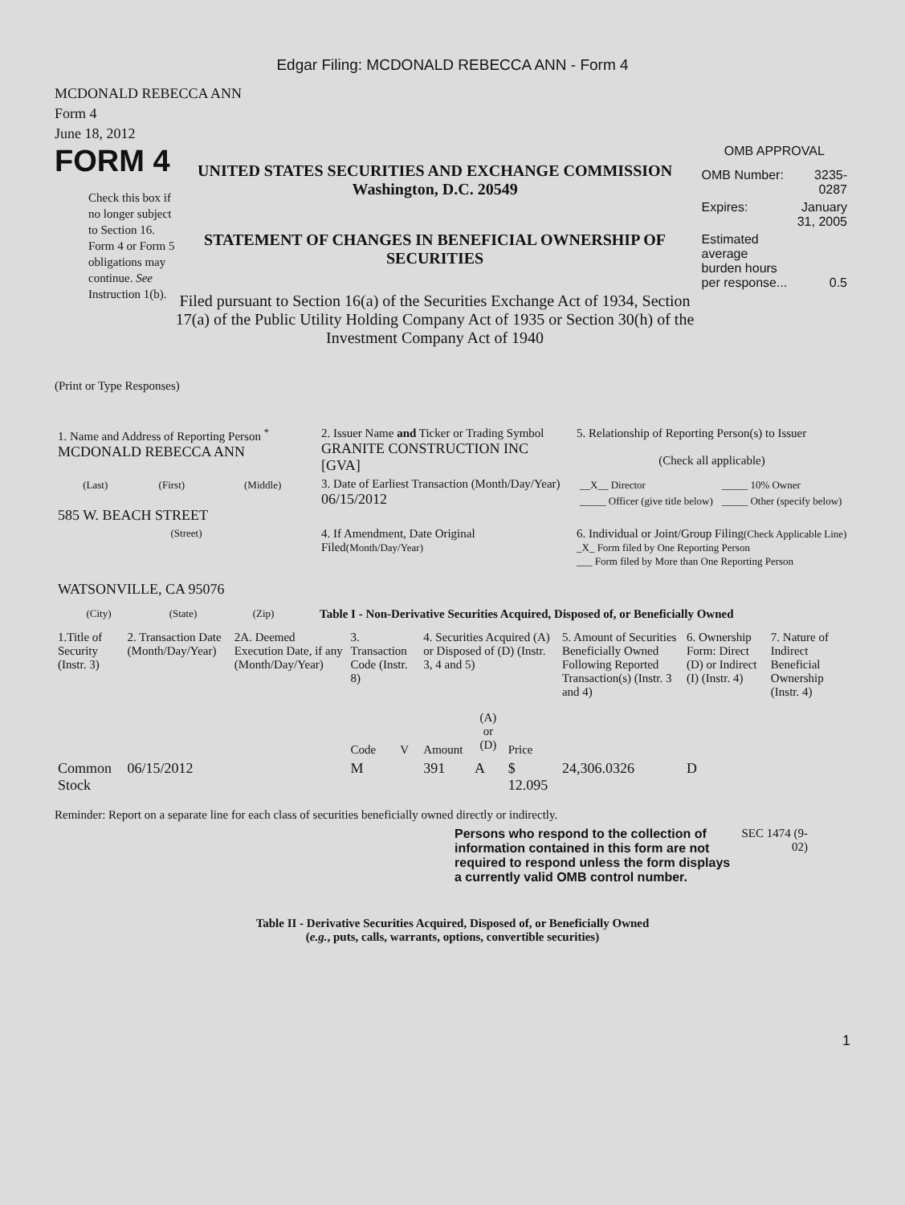Edgar Filing: MCDONALD REBECCA ANN - Form 4
MCDONALD REBECCA ANN
Form 4
June 18, 2012
FORM 4
Check this box if no longer subject to Section 16. Form 4 or Form 5 obligations may continue. See Instruction 1(b).
UNITED STATES SECURITIES AND EXCHANGE COMMISSION
Washington, D.C. 20549
STATEMENT OF CHANGES IN BENEFICIAL OWNERSHIP OF SECURITIES
Filed pursuant to Section 16(a) of the Securities Exchange Act of 1934, Section 17(a) of the Public Utility Holding Company Act of 1935 or Section 30(h) of the Investment Company Act of 1940
OMB APPROVAL
| OMB Number: | 3235-0287 |
| Expires: | January 31, 2005 |
| Estimated average burden hours per response... | 0.5 |
(Print or Type Responses)
| 1. Name and Address of Reporting Person <sup>*</sup> MCDONALD REBECCA ANN | 2. Issuer Name and Ticker or Trading Symbol GRANITE CONSTRUCTION INC [GVA] | 5. Relationship of Reporting Person(s) to Issuer (Check all applicable) |
| / (Last) / (First) / (Middle) / 585 W. BEACH STREET | 3. Date of Earliest Transaction (Month/Day/Year) 06/15/2012 | / __X__ Director / _____ 10% Owner / / _____ Officer (give title below) / _____ Other (specify below) / |
| (Street) WATSONVILLE, CA 95076 | 4. If Amendment, Date Original Filed (Month/Day/Year) | 6. Individual or Joint/Group Filing (Check Applicable Line) _X_ Form filed by One Reporting Person ___ Form filed by More than One Reporting Person |
(City) (State) (Zip) Table I - Non-Derivative Securities Acquired, Disposed of, or Beneficially Owned
| 1.Title of Security (Instr. 3) | 2. Transaction Date (Month/Day/Year) | 2A. Deemed Execution Date, if any (Month/Day/Year) | 3. Transaction Code (Instr. 8) | | 4. Securities Acquired (A) or Disposed of (D) (Instr. 3, 4 and 5) | | | 5. Amount of Securities Beneficially Owned Following Reported Transaction(s) (Instr. 3 and 4) | 6. Ownership Form: Direct (D) or Indirect (I) (Instr. 4) | 7. Nature of Indirect Beneficial Ownership (Instr. 4) |
| | | | Code | V | Amount | (A) or (D) | Price | | | |
| Common Stock | 06/15/2012 | | M | | 391 | A | $ 12.095 | 24,306.0326 | D | |
Reminder: Report on a separate line for each class of securities beneficially owned directly or indirectly.
Persons who respond to the collection of information contained in this form are not required to respond unless the form displays a currently valid OMB control number.
SEC 1474 (9-02)
Table II - Derivative Securities Acquired, Disposed of, or Beneficially Owned
(e.g., puts, calls, warrants, options, convertible securities)
1